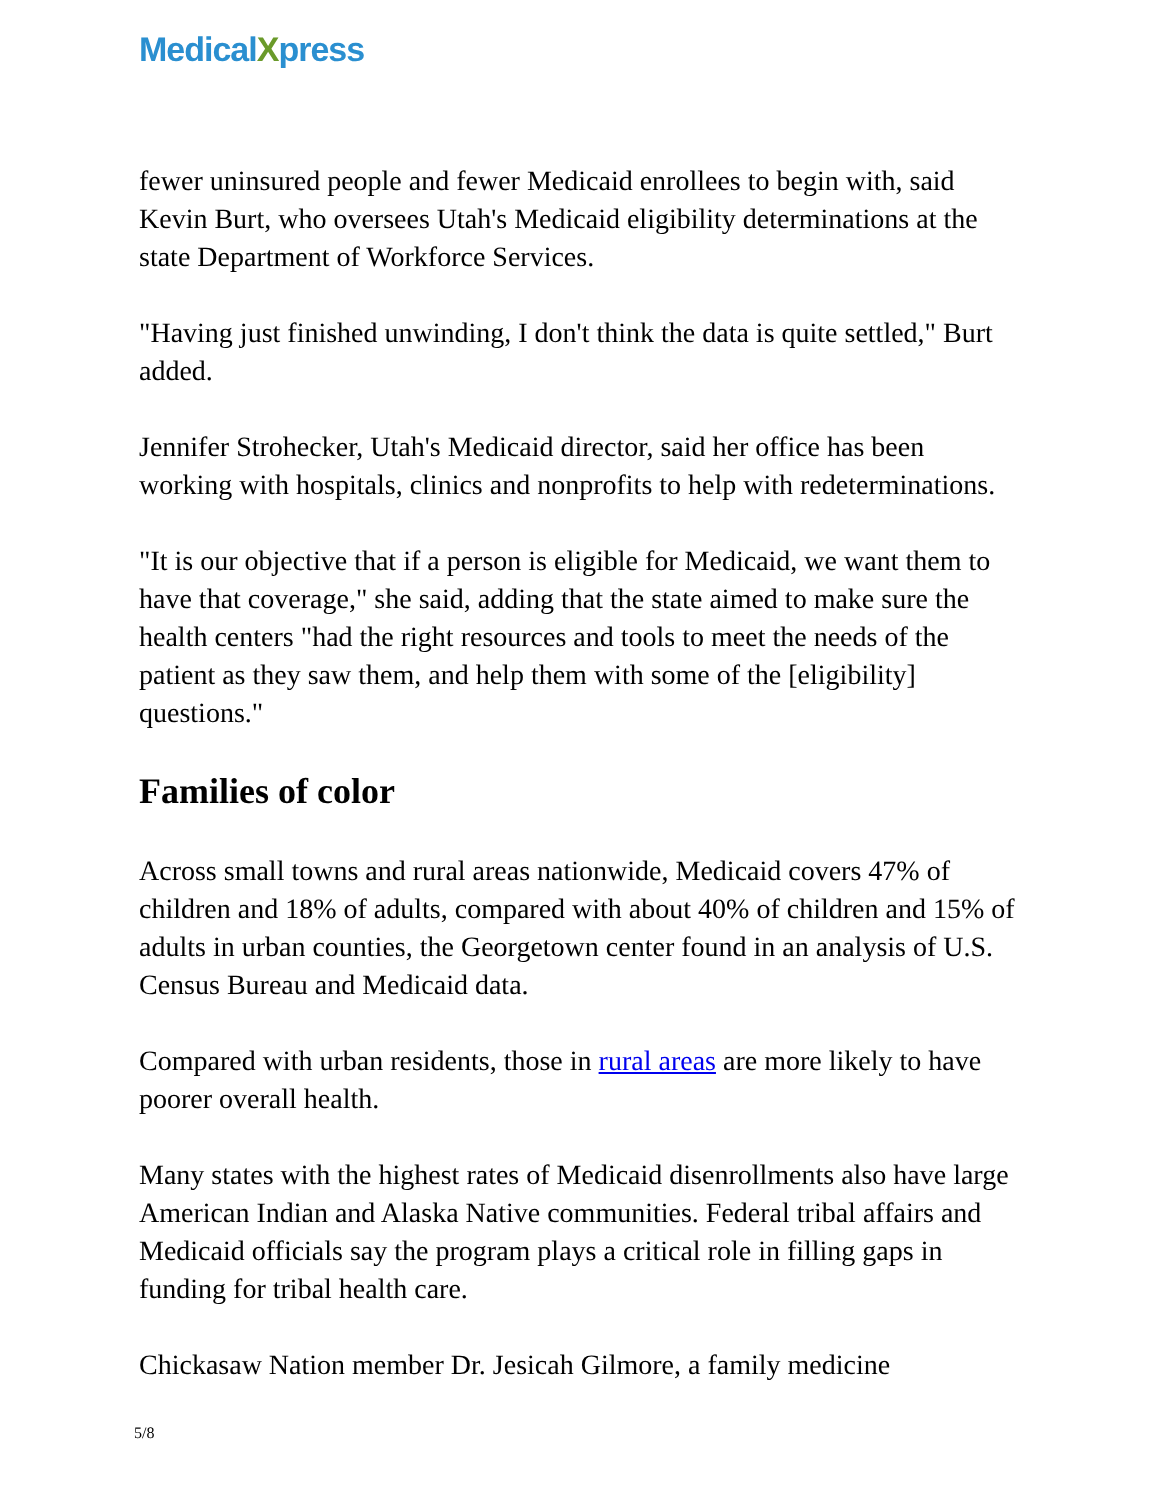MedicalXpress
fewer uninsured people and fewer Medicaid enrollees to begin with, said Kevin Burt, who oversees Utah's Medicaid eligibility determinations at the state Department of Workforce Services.
"Having just finished unwinding, I don't think the data is quite settled," Burt added.
Jennifer Strohecker, Utah's Medicaid director, said her office has been working with hospitals, clinics and nonprofits to help with redeterminations.
"It is our objective that if a person is eligible for Medicaid, we want them to have that coverage," she said, adding that the state aimed to make sure the health centers "had the right resources and tools to meet the needs of the patient as they saw them, and help them with some of the [eligibility] questions."
Families of color
Across small towns and rural areas nationwide, Medicaid covers 47% of children and 18% of adults, compared with about 40% of children and 15% of adults in urban counties, the Georgetown center found in an analysis of U.S. Census Bureau and Medicaid data.
Compared with urban residents, those in rural areas are more likely to have poorer overall health.
Many states with the highest rates of Medicaid disenrollments also have large American Indian and Alaska Native communities. Federal tribal affairs and Medicaid officials say the program plays a critical role in filling gaps in funding for tribal health care.
Chickasaw Nation member Dr. Jesicah Gilmore, a family medicine
5/8